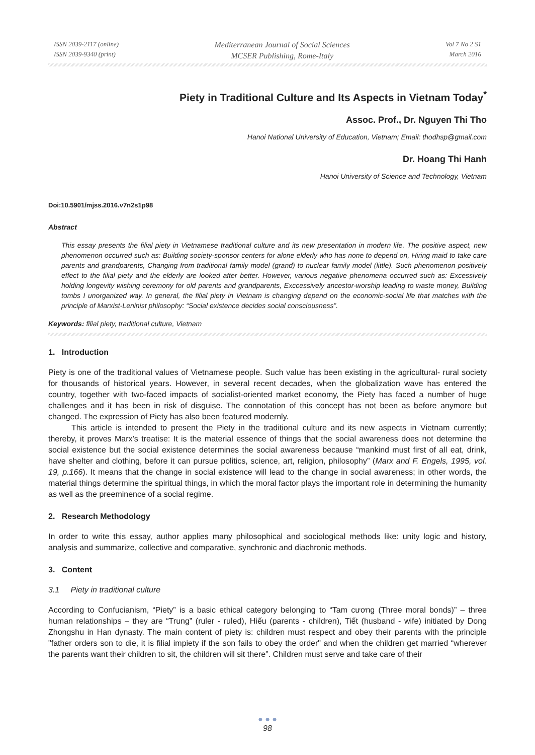ISSN 2039-2117 (online)
ISSN 2039-9340 (print)
Mediterranean Journal of Social Sciences
MCSER Publishing, Rome-Italy
Vol 7 No 2 S1
March 2016
Piety in Traditional Culture and Its Aspects in Vietnam Today<sup>*</sup>
Assoc. Prof., Dr. Nguyen Thi Tho
Hanoi National University of Education, Vietnam; Email: thodhsp@gmail.com
Dr. Hoang Thi Hanh
Hanoi University of Science and Technology, Vietnam
Doi:10.5901/mjss.2016.v7n2s1p98
Abstract
This essay presents the filial piety in Vietnamese traditional culture and its new presentation in modern life. The positive aspect, new phenomenon occurred such as: Building society-sponsor centers for alone elderly who has none to depend on, Hiring maid to take care parents and grandparents, Changing from traditional family model (grand) to nuclear family model (little). Such phenomenon positively effect to the filial piety and the elderly are looked after better. However, various negative phenomena occurred such as: Excessively holding longevity wishing ceremony for old parents and grandparents, Exccessively ancestor-worship leading to waste money, Building tombs I unorganized way. In general, the filial piety in Vietnam is changing depend on the economic-social life that matches with the principle of Marxist-Leninist philosophy: “Social existence decides social consciousness”.
Keywords: filial piety, traditional culture, Vietnam
1. Introduction
Piety is one of the traditional values of Vietnamese people. Such value has been existing in the agricultural- rural society for thousands of historical years. However, in several recent decades, when the globalization wave has entered the country, together with two-faced impacts of socialist-oriented market economy, the Piety has faced a number of huge challenges and it has been in risk of disguise. The connotation of this concept has not been as before anymore but changed. The expression of Piety has also been featured modernly.
This article is intended to present the Piety in the traditional culture and its new aspects in Vietnam currently; thereby, it proves Marx’s treatise: It is the material essence of things that the social awareness does not determine the social existence but the social existence determines the social awareness because “mankind must first of all eat, drink, have shelter and clothing, before it can pursue politics, science, art, religion, philosophy” (Marx and F. Engels, 1995, vol. 19, p.166). It means that the change in social existence will lead to the change in social awareness; in other words, the material things determine the spiritual things, in which the moral factor plays the important role in determining the humanity as well as the preeminence of a social regime.
2. Research Methodology
In order to write this essay, author applies many philosophical and sociological methods like: unity logic and history, analysis and summarize, collective and comparative, synchronic and diachronic methods.
3. Content
3.1 Piety in traditional culture
According to Confucianism, “Piety” is a basic ethical category belonging to “Tam cương (Three moral bonds)” – three human relationships – they are “Trung” (ruler - ruled), Hiếu (parents - children), Tiết (husband - wife) initiated by Dong Zhongshu in Han dynasty. The main content of piety is: children must respect and obey their parents with the principle "father orders son to die, it is filial impiety if the son fails to obey the order" and when the children get married “wherever the parents want their children to sit, the children will sit there”. Children must serve and take care of their
● ● ●
98